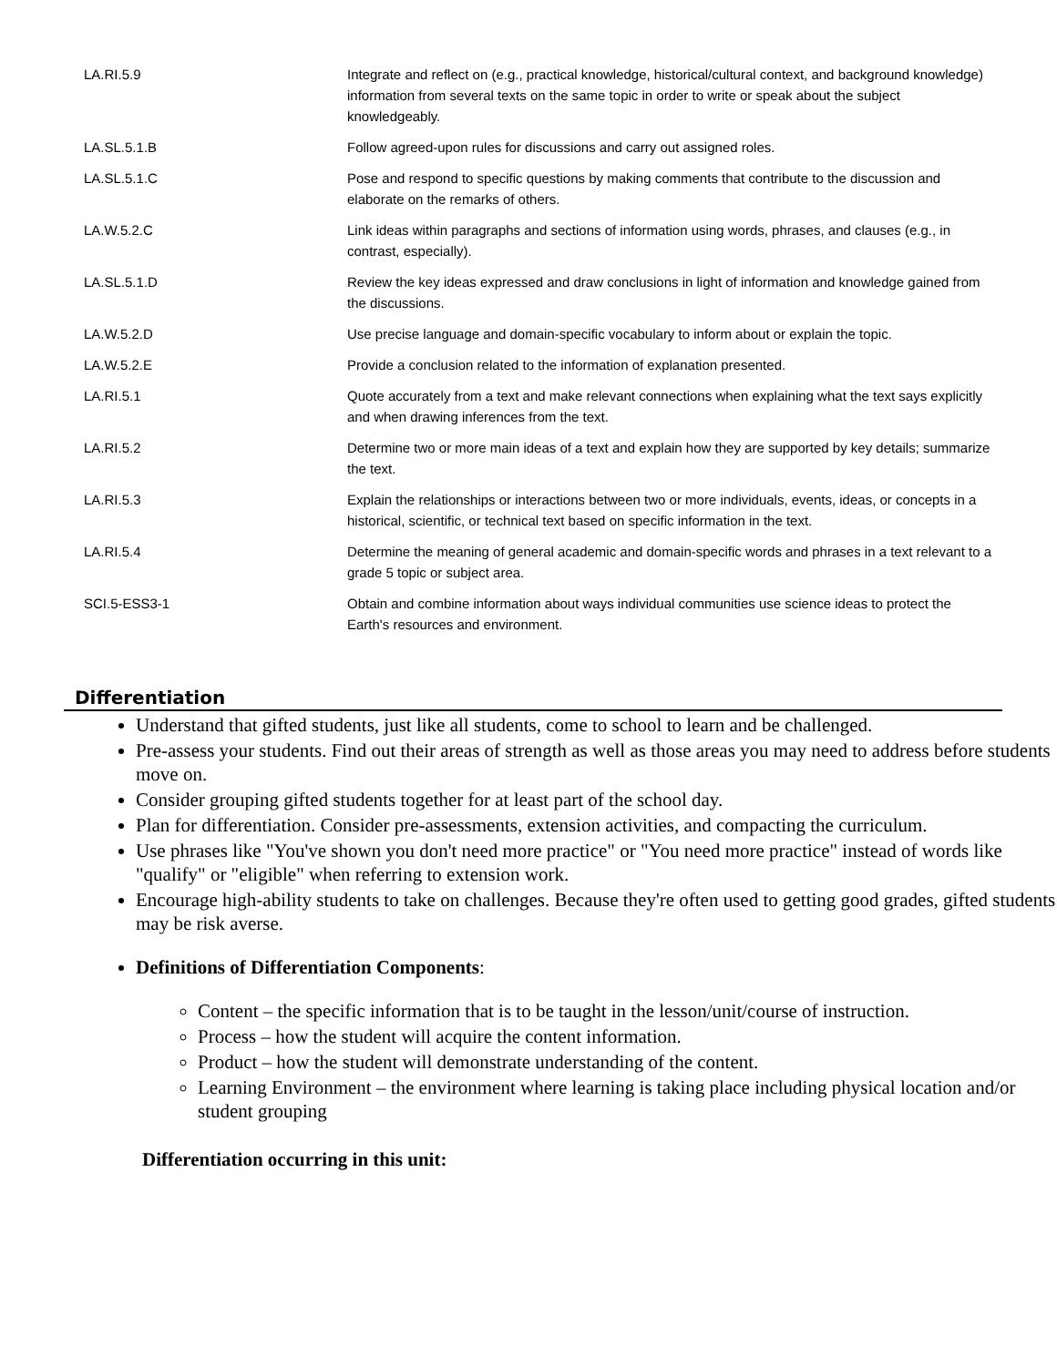| LA.RI.5.9 | Integrate and reflect on (e.g., practical knowledge, historical/cultural context, and background knowledge) information from several texts on the same topic in order to write or speak about the subject knowledgeably. |
| LA.SL.5.1.B | Follow agreed-upon rules for discussions and carry out assigned roles. |
| LA.SL.5.1.C | Pose and respond to specific questions by making comments that contribute to the discussion and elaborate on the remarks of others. |
| LA.W.5.2.C | Link ideas within paragraphs and sections of information using words, phrases, and clauses (e.g., in contrast, especially). |
| LA.SL.5.1.D | Review the key ideas expressed and draw conclusions in light of information and knowledge gained from the discussions. |
| LA.W.5.2.D | Use precise language and domain-specific vocabulary to inform about or explain the topic. |
| LA.W.5.2.E | Provide a conclusion related to the information of explanation presented. |
| LA.RI.5.1 | Quote accurately from a text and make relevant connections when explaining what the text says explicitly and when drawing inferences from the text. |
| LA.RI.5.2 | Determine two or more main ideas of a text and explain how they are supported by key details; summarize the text. |
| LA.RI.5.3 | Explain the relationships or interactions between two or more individuals, events, ideas, or concepts in a historical, scientific, or technical text based on specific information in the text. |
| LA.RI.5.4 | Determine the meaning of general academic and domain-specific words and phrases in a text relevant to a grade 5 topic or subject area. |
| SCI.5-ESS3-1 | Obtain and combine information about ways individual communities use science ideas to protect the Earth's resources and environment. |
Differentiation
Understand that gifted students, just like all students, come to school to learn and be challenged.
Pre-assess your students. Find out their areas of strength as well as those areas you may need to address before students move on.
Consider grouping gifted students together for at least part of the school day.
Plan for differentiation. Consider pre-assessments, extension activities, and compacting the curriculum.
Use phrases like "You've shown you don't need more practice" or "You need more practice" instead of words like "qualify" or "eligible" when referring to extension work.
Encourage high-ability students to take on challenges. Because they're often used to getting good grades, gifted students may be risk averse.
Definitions of Differentiation Components:
Content – the specific information that is to be taught in the lesson/unit/course of instruction.
Process – how the student will acquire the content information.
Product – how the student will demonstrate understanding of the content.
Learning Environment – the environment where learning is taking place including physical location and/or student grouping
Differentiation occurring in this unit: